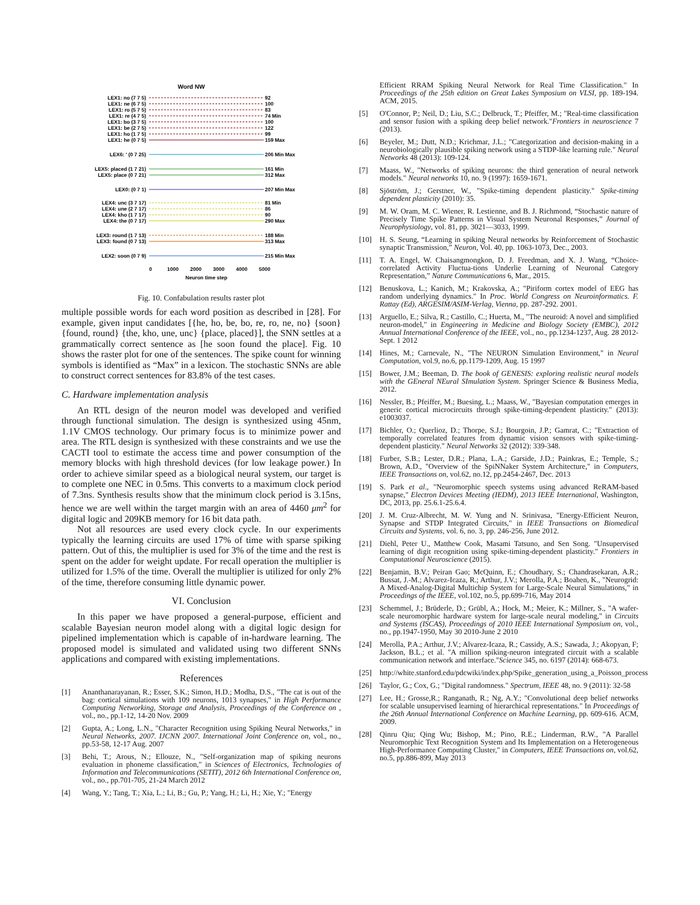Word NW
LEX1: no (7 7 5)
92
LEX1: ne (6 7 5)
100
LEX1: ro (5 7 5)
83
LEX1: re (4 7 5)
74 Min
LEX1: bo (3 7 5)
100
LEX1: be (2 7 5)
122
LEX1: ho (1 7 5)
99
LEX1: he (0 7 5)
159 Max
LEX6: ' (0 7 25)
206 Min Max
LEX5: placed (1 7 21)
161 Min
LEX5: place (0 7 21)
312 Max
LEX0: (0 7 1)
207 Min Max
LEX4: unc (3 7 17)
81 Min
LEX4: une (2 7 17)
86
LEX4: kho (1 7 17)
90
LEX4: the (0 7 17)
290 Max
LEX3: round (1 7 13)
188 Min
LEX3: found (0 7 13)
313 Max
LEX2: soon (0 7 9)
215 Min Max
0
1000
2000
3000
4000
5000
Neuron time step
Fig. 10. Confabulation results raster plot
multiple possible words for each word position as described in [28]. For example, given input candidates [{he, ho, be, bo, re, ro, ne, no} {soon} {found, round} {the, kho, une, unc} {place, placed}], the SNN settles at a grammatically correct sentence as [he soon found the place]. Fig. 10 shows the raster plot for one of the sentences. The spike count for winning symbols is identified as “Max” in a lexicon. The stochastic SNNs are able to construct correct sentences for 83.8% of the test cases.
C. Hardware implementation analysis
An RTL design of the neuron model was developed and verified through functional simulation. The design is synthesized using 45nm, 1.1V CMOS technology. Our primary focus is to minimize power and area. The RTL design is synthesized with these constraints and we use the CACTI tool to estimate the access time and power consumption of the memory blocks with high threshold devices (for low leakage power.) In order to achieve similar speed as a biological neural system, our target is to complete one NEC in 0.5ms. This converts to a maximum clock period of 7.3ns. Synthesis results show that the minimum clock period is 3.15ns, hence we are well within the target margin with an area of 4460 μm<sup>2</sup> for digital logic and 209KB memory for 16 bit data path.
Not all resources are used every clock cycle. In our experiments typically the learning circuits are used 17% of time with sparse spiking pattern. Out of this, the multiplier is used for 3% of the time and the rest is spent on the adder for weight update. For recall operation the multiplier is utilized for 1.5% of the time. Overall the multiplier is utilized for only 2% of the time, therefore consuming little dynamic power.
VI. Conclusion
In this paper we have proposed a general-purpose, efficient and scalable Bayesian neuron model along with a digital logic design for pipelined implementation which is capable of in-hardware learning. The proposed model is simulated and validated using two different SNNs applications and compared with existing implementations.
References
[1] Ananthanarayanan, R.; Esser, S.K.; Simon, H.D.; Modha, D.S., "The cat is out of the bag: cortical simulations with 109 neurons, 1013 synapses," in High Performance Computing Networking, Storage and Analysis, Proceedings of the Conference on , vol., no., pp.1-12, 14-20 Nov. 2009
[2] Gupta, A.; Long, L.N., "Character Recognition using Spiking Neural Networks," in Neural Networks, 2007. IJCNN 2007. International Joint Conference on, vol., no., pp.53-58, 12-17 Aug. 2007
[3] Behi, T.; Arous, N.; Ellouze, N., "Self-organization map of spiking neurons evaluation in phoneme classification," in Sciences of Electronics, Technologies of Information and Telecommunications (SETIT), 2012 6th International Conference on, vol., no., pp.701-705, 21-24 March 2012
[4] Wang, Y.; Tang, T.; Xia, L.; Li, B.; Gu, P.; Yang, H.; Li, H.; Xie, Y.; "Energy
Efficient RRAM Spiking Neural Network for Real Time Classification." In Proceedings of the 25th edition on Great Lakes Symposium on VLSI, pp. 189-194. ACM, 2015.
[5] O'Connor, P.; Neil, D.; Liu, S.C.; Delbruck, T.; Pfeiffer, M.; "Real-time classification and sensor fusion with a spiking deep belief network."Frontiers in neuroscience 7 (2013).
[6] Beyeler, M.; Dutt, N.D.; Krichmar, J.L.; "Categorization and decision-making in a neurobiologically plausible spiking network using a STDP-like learning rule." Neural Networks 48 (2013): 109-124.
[7] Maass, W., "Networks of spiking neurons: the third generation of neural network models." Neural networks 10, no. 9 (1997): 1659-1671.
[8] Sjöström, J.; Gerstner, W., "Spike-timing dependent plasticity." Spike-timing dependent plasticity (2010): 35.
[9] M. W. Oram, M. C. Wiener, R. Lestienne, and B. J. Richmond, “Stochastic nature of Precisely Time Spike Patterns in Visual System Neuronal Responses,” Journal of Neurophysiology, vol. 81, pp. 3021—3033, 1999.
[10] H. S. Seung, “Learning in spiking Neural networks by Reinforcement of Stochastic synaptic Transmission,” Neuron, Vol. 40, pp. 1063-1073, Dec., 2003.
[11] T. A. Engel, W. Chaisangmongkon, D. J. Freedman, and X. J. Wang, “Choice-correlated Activity Fluctua-tions Underlie Learning of Neuronal Category Representation,” Nature Communications 6, Mar., 2015.
[12] Benuskova, L.; Kanich, M.; Krakovska, A.; "Piriform cortex model of EEG has random underlying dynamics." In Proc. World Congress on Neuroinformatics. F. Rattay (Ed), ARGESIM/ASIM-Verlag, Vienna, pp. 287-292. 2001.
[13] Arguello, E.; Silva, R.; Castillo, C.; Huerta, M., "The neuroid: A novel and simplified neuron-model," in Engineering in Medicine and Biology Society (EMBC), 2012 Annual International Conference of the IEEE, vol., no., pp.1234-1237, Aug. 28 2012-Sept. 1 2012
[14] Hines, M.; Carnevale, N., "The NEURON Simulation Environment," in Neural Computation, vol.9, no.6, pp.1179-1209, Aug. 15 1997
[15] Bower, J.M.; Beeman, D. The book of GENESIS: exploring realistic neural models with the GEneral NEural SImulation System. Springer Science & Business Media, 2012.
[16] Nessler, B.; Pfeiffer, M.; Buesing, L.; Maass, W., "Bayesian computation emerges in generic cortical microcircuits through spike-timing-dependent plasticity." (2013): e1003037.
[17] Bichler, O.; Querlioz, D.; Thorpe, S.J.; Bourgoin, J.P.; Gamrat, C.; "Extraction of temporally correlated features from dynamic vision sensors with spike-timing-dependent plasticity." Neural Networks 32 (2012): 339-348.
[18] Furber, S.B.; Lester, D.R.; Plana, L.A.; Garside, J.D.; Painkras, E.; Temple, S.; Brown, A.D., "Overview of the SpiNNaker System Architecture," in Computers, IEEE Transactions on, vol.62, no.12, pp.2454-2467, Dec. 2013
[19] S. Park et al., "Neuromorphic speech systems using advanced ReRAM-based synapse," Electron Devices Meeting (IEDM), 2013 IEEE International, Washington, DC, 2013, pp. 25.6.1-25.6.4.
[20] J. M. Cruz-Albrecht, M. W. Yung and N. Srinivasa, "Energy-Efficient Neuron, Synapse and STDP Integrated Circuits," in IEEE Transactions on Biomedical Circuits and Systems, vol. 6, no. 3, pp. 246-256, June 2012.
[21] Diehl, Peter U., Matthew Cook, Masami Tatsuno, and Sen Song. "Unsupervised learning of digit recognition using spike-timing-dependent plasticity." Frontiers in Computational Neuroscience (2015).
[22] Benjamin, B.V.; Peiran Gao; McQuinn, E.; Choudhary, S.; Chandrasekaran, A.R.; Bussat, J.-M.; Alvarez-Icaza, R.; Arthur, J.V.; Merolla, P.A.; Boahen, K., "Neurogrid: A Mixed-Analog-Digital Multichip System for Large-Scale Neural Simulations," in Proceedings of the IEEE, vol.102, no.5, pp.699-716, May 2014
[23] Schemmel, J.; Brüderle, D.; Grübl, A.; Hock, M.; Meier, K.; Millner, S., "A wafer-scale neuromorphic hardware system for large-scale neural modeling," in Circuits and Systems (ISCAS), Proceedings of 2010 IEEE International Symposium on, vol., no., pp.1947-1950, May 30 2010-June 2 2010
[24] Merolla, P.A.; Arthur, J.V.; Alvarez-Icaza, R.; Cassidy, A.S.; Sawada, J.; Akopyan, F; Jackson, B.L.; et al. "A million spiking-neuron integrated circuit with a scalable communication network and interface."Science 345, no. 6197 (2014): 668-673.
[25] http://white.stanford.edu/pdcwiki/index.php/Spike_generation_using_a_Poisson_process
[26] Taylor, G.; Cox, G.; "Digital randomness." Spectrum, IEEE 48, no. 9 (2011): 32-58
[27] Lee, H.; Grosse,R.; Ranganath, R.; Ng, A.Y.; "Convolutional deep belief networks for scalable unsupervised learning of hierarchical representations." In Proceedings of the 26th Annual International Conference on Machine Learning, pp. 609-616. ACM, 2009.
[28] Qinru Qiu; Qing Wu; Bishop, M.; Pino, R.E.; Linderman, R.W., "A Parallel Neuromorphic Text Recognition System and Its Implementation on a Heterogeneous High-Performance Computing Cluster," in Computers, IEEE Transactions on, vol.62, no.5, pp.886-899, May 2013